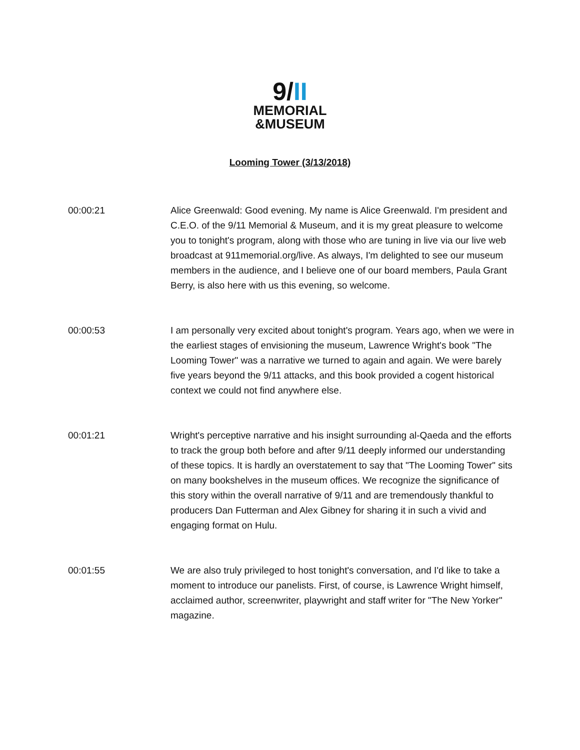9/II
MEMORIAL
&MUSEUM
Looming Tower (3/13/2018)
00:00:21 Alice Greenwald: Good evening. My name is Alice Greenwald. I'm president and C.E.O. of the 9/11 Memorial & Museum, and it is my great pleasure to welcome you to tonight's program, along with those who are tuning in live via our live web broadcast at 911memorial.org/live. As always, I'm delighted to see our museum members in the audience, and I believe one of our board members, Paula Grant Berry, is also here with us this evening, so welcome.
00:00:53 I am personally very excited about tonight's program. Years ago, when we were in the earliest stages of envisioning the museum, Lawrence Wright's book "The Looming Tower" was a narrative we turned to again and again. We were barely five years beyond the 9/11 attacks, and this book provided a cogent historical context we could not find anywhere else.
00:01:21 Wright's perceptive narrative and his insight surrounding al-Qaeda and the efforts to track the group both before and after 9/11 deeply informed our understanding of these topics. It is hardly an overstatement to say that "The Looming Tower" sits on many bookshelves in the museum offices. We recognize the significance of this story within the overall narrative of 9/11 and are tremendously thankful to producers Dan Futterman and Alex Gibney for sharing it in such a vivid and engaging format on Hulu.
00:01:55 We are also truly privileged to host tonight's conversation, and I'd like to take a moment to introduce our panelists. First, of course, is Lawrence Wright himself, acclaimed author, screenwriter, playwright and staff writer for "The New Yorker" magazine.